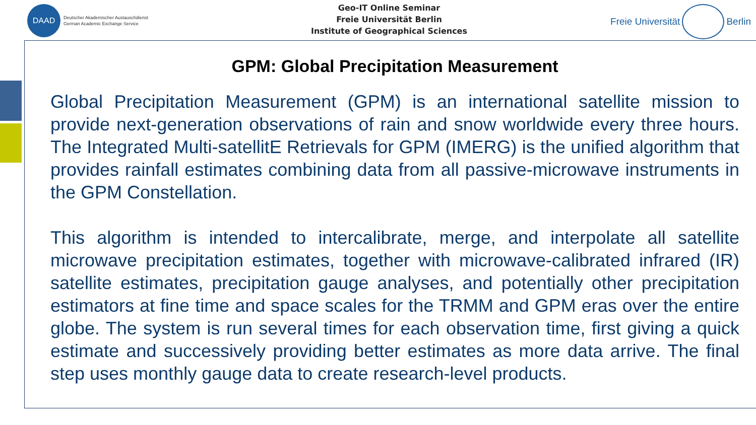DAAD
Deutscher Akademischer Austauschdienst
German Academic Exchange Service
Geo-IT Online Seminar
Freie Universität Berlin
Institute of Geographical Sciences
Freie Universität
Berlin
GPM: Global Precipitation Measurement
Global Precipitation Measurement (GPM) is an international satellite mission to provide next-generation observations of rain and snow worldwide every three hours. The Integrated Multi-satellitE Retrievals for GPM (IMERG) is the unified algorithm that provides rainfall estimates combining data from all passive-microwave instruments in the GPM Constellation.
This algorithm is intended to intercalibrate, merge, and interpolate all satellite microwave precipitation estimates, together with microwave-calibrated infrared (IR) satellite estimates, precipitation gauge analyses, and potentially other precipitation estimators at fine time and space scales for the TRMM and GPM eras over the entire globe. The system is run several times for each observation time, first giving a quick estimate and successively providing better estimates as more data arrive. The final step uses monthly gauge data to create research-level products.